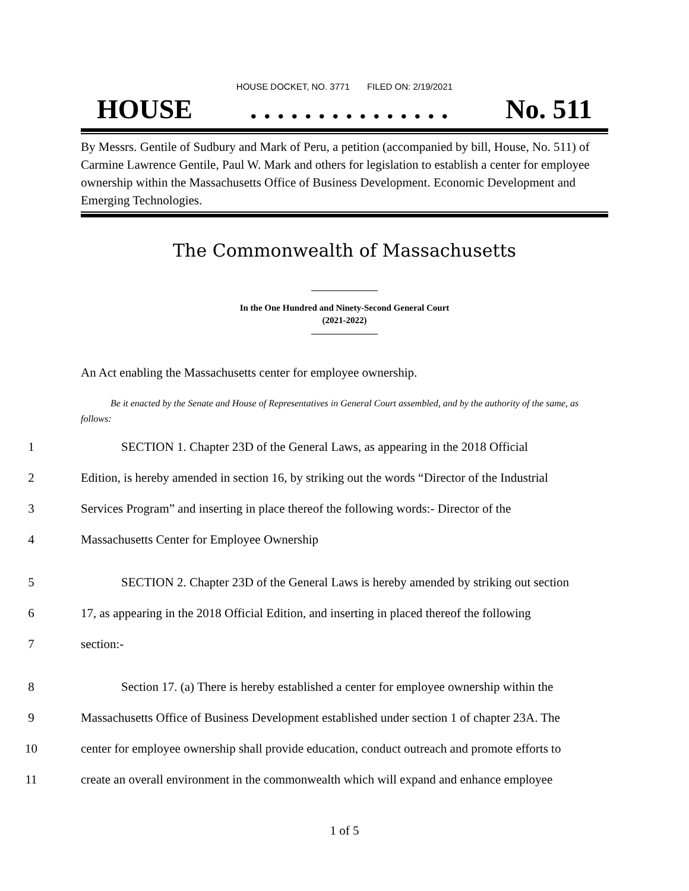HOUSE DOCKET, NO. 3771 FILED ON: 2/19/2021
HOUSE. . . . . . . . . . . . . . . No. 511
By Messrs. Gentile of Sudbury and Mark of Peru, a petition (accompanied by bill, House, No. 511) of Carmine Lawrence Gentile, Paul W. Mark and others for legislation to establish a center for employee ownership within the Massachusetts Office of Business Development. Economic Development and Emerging Technologies.
The Commonwealth of Massachusetts
In the One Hundred and Ninety-Second General Court
(2021-2022)
An Act enabling the Massachusetts center for employee ownership.
Be it enacted by the Senate and House of Representatives in General Court assembled, and by the authority of the same, as follows:
1 SECTION 1. Chapter 23D of the General Laws, as appearing in the 2018 Official
2 Edition, is hereby amended in section 16, by striking out the words “Director of the Industrial
3 Services Program” and inserting in place thereof the following words:- Director of the
4 Massachusetts Center for Employee Ownership
5 SECTION 2. Chapter 23D of the General Laws is hereby amended by striking out section
6 17, as appearing in the 2018 Official Edition, and inserting in placed thereof the following
7 section:-
8 Section 17. (a) There is hereby established a center for employee ownership within the
9 Massachusetts Office of Business Development established under section 1 of chapter 23A. The
10 center for employee ownership shall provide education, conduct outreach and promote efforts to
11 create an overall environment in the commonwealth which will expand and enhance employee
1 of 5